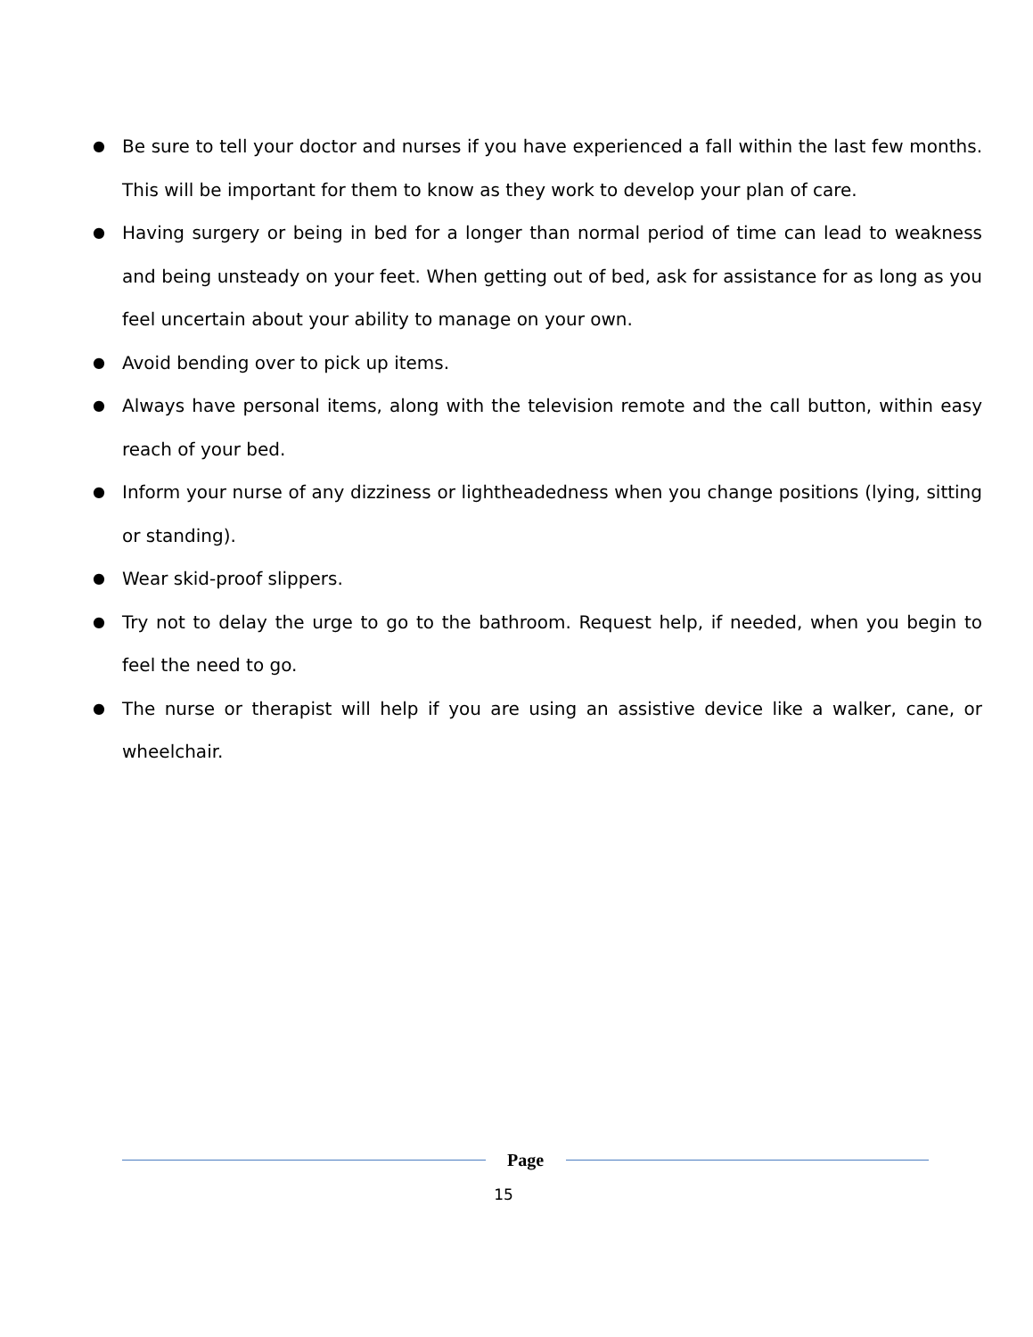● Be sure to tell your doctor and nurses if you have experienced a fall within the last few months. This will be important for them to know as they work to develop your plan of care.
● Having surgery or being in bed for a longer than normal period of time can lead to weakness and being unsteady on your feet. When getting out of bed, ask for assistance for as long as you feel uncertain about your ability to manage on your own.
● Avoid bending over to pick up items.
● Always have personal items, along with the television remote and the call button, within easy reach of your bed.
● Inform your nurse of any dizziness or lightheadedness when you change positions (lying, sitting or standing).
● Wear skid-proof slippers.
● Try not to delay the urge to go to the bathroom. Request help, if needed, when you begin to feel the need to go.
● The nurse or therapist will help if you are using an assistive device like a walker, cane, or wheelchair.
Page
15